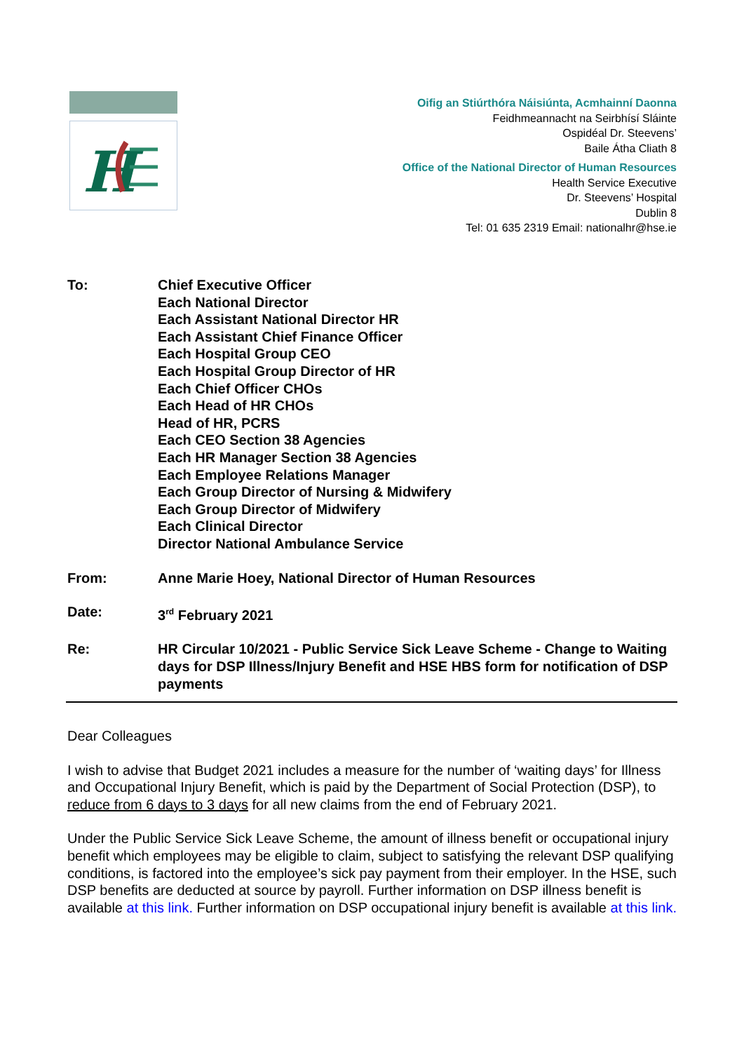H
Oifig an Stiúrthóra Náisiúnta, Acmhainní Daonna
Feidhmeannacht na Seirbhísí Sláinte
Ospidéal Dr. Steevens’
Baile Átha Cliath 8
Office of the National Director of Human Resources
Health Service Executive
Dr. Steevens’ Hospital
Dublin 8
Tel: 01 635 2319 Email: nationalhr@hse.ie
| To: | Chief Executive Officer Each National Director Each Assistant National Director HR Each Assistant Chief Finance Officer Each Hospital Group CEO Each Hospital Group Director of HR Each Chief Officer CHOs Each Head of HR CHOs Head of HR, PCRS Each CEO Section 38 Agencies Each HR Manager Section 38 Agencies Each Employee Relations Manager Each Group Director of Nursing & Midwifery Each Group Director of Midwifery Each Clinical Director Director National Ambulance Service |
| From: | Anne Marie Hoey, National Director of Human Resources |
| Date: | 3<sup>rd</sup> February 2021 |
| Re: | HR Circular 10/2021 - Public Service Sick Leave Scheme - Change to Waiting days for DSP Illness/Injury Benefit and HSE HBS form for notification of DSP payments |
Dear Colleagues
I wish to advise that Budget 2021 includes a measure for the number of ‘waiting days’ for Illness and Occupational Injury Benefit, which is paid by the Department of Social Protection (DSP), to reduce from 6 days to 3 days for all new claims from the end of February 2021.
Under the Public Service Sick Leave Scheme, the amount of illness benefit or occupational injury benefit which employees may be eligible to claim, subject to satisfying the relevant DSP qualifying conditions, is factored into the employee’s sick pay payment from their employer. In the HSE, such DSP benefits are deducted at source by payroll. Further information on DSP illness benefit is available at this link. Further information on DSP occupational injury benefit is available at this link.